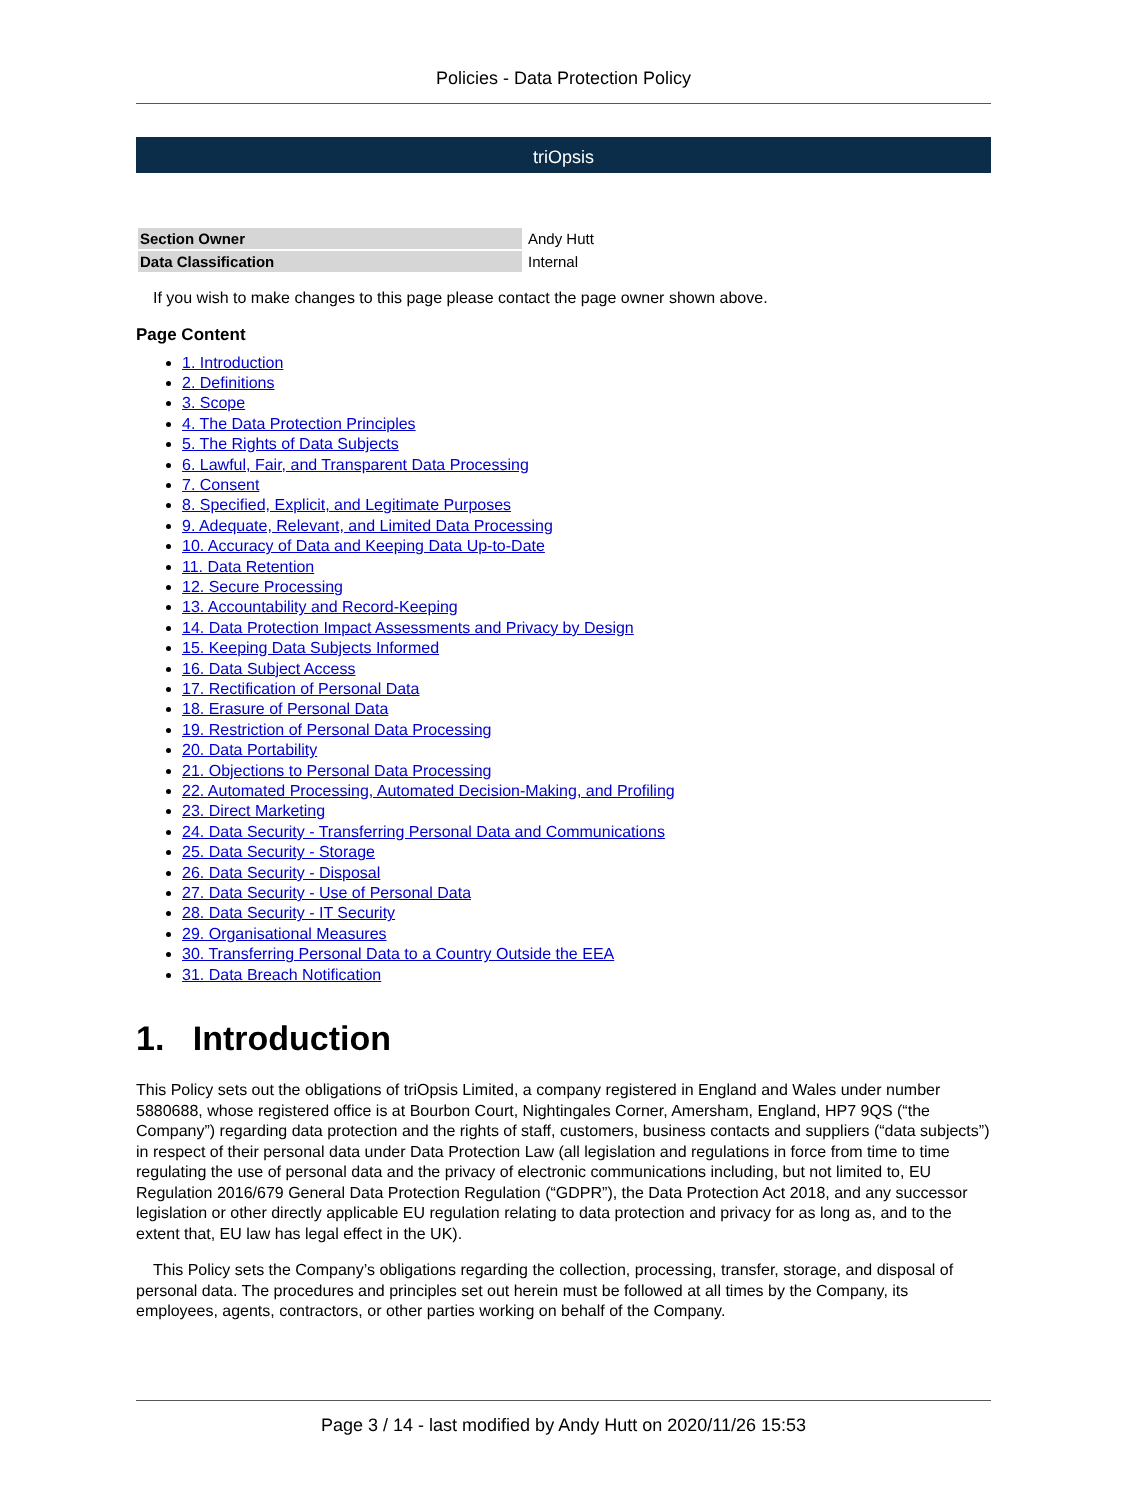Policies - Data Protection Policy
triOpsis
| Section Owner | Andy Hutt |
| Data Classification | Internal |
If you wish to make changes to this page please contact the page owner shown above.
Page Content
1. Introduction
2. Definitions
3. Scope
4. The Data Protection Principles
5. The Rights of Data Subjects
6. Lawful, Fair, and Transparent Data Processing
7. Consent
8. Specified, Explicit, and Legitimate Purposes
9. Adequate, Relevant, and Limited Data Processing
10. Accuracy of Data and Keeping Data Up-to-Date
11. Data Retention
12. Secure Processing
13. Accountability and Record-Keeping
14. Data Protection Impact Assessments and Privacy by Design
15. Keeping Data Subjects Informed
16. Data Subject Access
17. Rectification of Personal Data
18. Erasure of Personal Data
19. Restriction of Personal Data Processing
20. Data Portability
21. Objections to Personal Data Processing
22. Automated Processing, Automated Decision-Making, and Profiling
23. Direct Marketing
24. Data Security - Transferring Personal Data and Communications
25. Data Security - Storage
26. Data Security - Disposal
27. Data Security - Use of Personal Data
28. Data Security - IT Security
29. Organisational Measures
30. Transferring Personal Data to a Country Outside the EEA
31. Data Breach Notification
1. Introduction
This Policy sets out the obligations of triOpsis Limited, a company registered in England and Wales under number 5880688, whose registered office is at Bourbon Court, Nightingales Corner, Amersham, England, HP7 9QS (“the Company”) regarding data protection and the rights of staff, customers, business contacts and suppliers (“data subjects”) in respect of their personal data under Data Protection Law (all legislation and regulations in force from time to time regulating the use of personal data and the privacy of electronic communications including, but not limited to, EU Regulation 2016/679 General Data Protection Regulation (“GDPR”), the Data Protection Act 2018, and any successor legislation or other directly applicable EU regulation relating to data protection and privacy for as long as, and to the extent that, EU law has legal effect in the UK).
This Policy sets the Company’s obligations regarding the collection, processing, transfer, storage, and disposal of personal data. The procedures and principles set out herein must be followed at all times by the Company, its employees, agents, contractors, or other parties working on behalf of the Company.
Page 3 / 14 - last modified by Andy Hutt on 2020/11/26 15:53